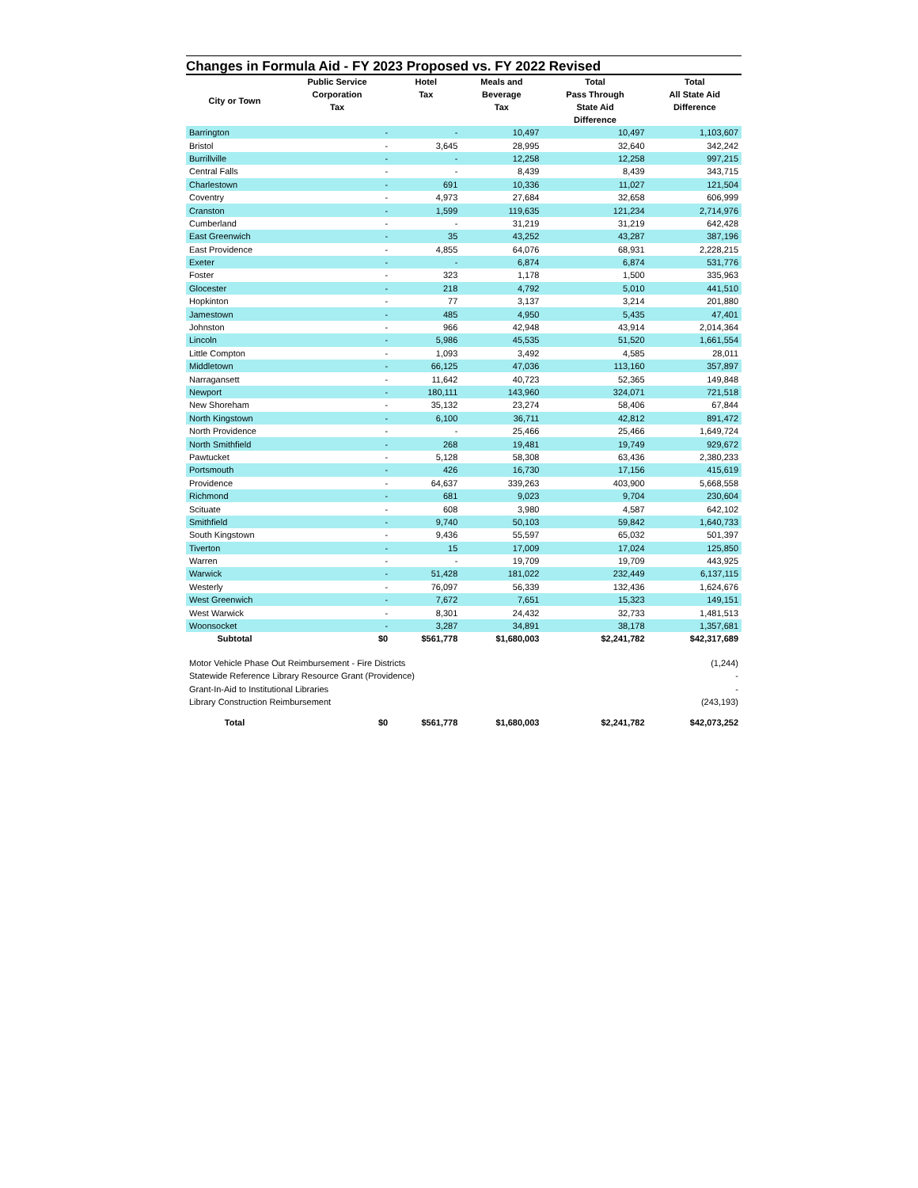Changes in Formula Aid - FY 2023 Proposed vs. FY 2022 Revised
| City or Town | Public Service Corporation Tax | Hotel Tax | Meals and Beverage Tax | Total Pass Through State Aid Difference | Total All State Aid Difference |
| --- | --- | --- | --- | --- | --- |
| Barrington | - | - | 10,497 | 10,497 | 1,103,607 |
| Bristol | - | 3,645 | 28,995 | 32,640 | 342,242 |
| Burrillville | - | - | 12,258 | 12,258 | 997,215 |
| Central Falls | - | - | 8,439 | 8,439 | 343,715 |
| Charlestown | - | 691 | 10,336 | 11,027 | 121,504 |
| Coventry | - | 4,973 | 27,684 | 32,658 | 606,999 |
| Cranston | - | 1,599 | 119,635 | 121,234 | 2,714,976 |
| Cumberland | - | - | 31,219 | 31,219 | 642,428 |
| East Greenwich | - | 35 | 43,252 | 43,287 | 387,196 |
| East Providence | - | 4,855 | 64,076 | 68,931 | 2,228,215 |
| Exeter | - | - | 6,874 | 6,874 | 531,776 |
| Foster | - | 323 | 1,178 | 1,500 | 335,963 |
| Glocester | - | 218 | 4,792 | 5,010 | 441,510 |
| Hopkinton | - | 77 | 3,137 | 3,214 | 201,880 |
| Jamestown | - | 485 | 4,950 | 5,435 | 47,401 |
| Johnston | - | 966 | 42,948 | 43,914 | 2,014,364 |
| Lincoln | - | 5,986 | 45,535 | 51,520 | 1,661,554 |
| Little Compton | - | 1,093 | 3,492 | 4,585 | 28,011 |
| Middletown | - | 66,125 | 47,036 | 113,160 | 357,897 |
| Narragansett | - | 11,642 | 40,723 | 52,365 | 149,848 |
| Newport | - | 180,111 | 143,960 | 324,071 | 721,518 |
| New Shoreham | - | 35,132 | 23,274 | 58,406 | 67,844 |
| North Kingstown | - | 6,100 | 36,711 | 42,812 | 891,472 |
| North Providence | - | - | 25,466 | 25,466 | 1,649,724 |
| North Smithfield | - | 268 | 19,481 | 19,749 | 929,672 |
| Pawtucket | - | 5,128 | 58,308 | 63,436 | 2,380,233 |
| Portsmouth | - | 426 | 16,730 | 17,156 | 415,619 |
| Providence | - | 64,637 | 339,263 | 403,900 | 5,668,558 |
| Richmond | - | 681 | 9,023 | 9,704 | 230,604 |
| Scituate | - | 608 | 3,980 | 4,587 | 642,102 |
| Smithfield | - | 9,740 | 50,103 | 59,842 | 1,640,733 |
| South Kingstown | - | 9,436 | 55,597 | 65,032 | 501,397 |
| Tiverton | - | 15 | 17,009 | 17,024 | 125,850 |
| Warren | - | - | 19,709 | 19,709 | 443,925 |
| Warwick | - | 51,428 | 181,022 | 232,449 | 6,137,115 |
| Westerly | - | 76,097 | 56,339 | 132,436 | 1,624,676 |
| West Greenwich | - | 7,672 | 7,651 | 15,323 | 149,151 |
| West Warwick | - | 8,301 | 24,432 | 32,733 | 1,481,513 |
| Woonsocket | - | 3,287 | 34,891 | 38,178 | 1,357,681 |
| Subtotal | $0 | $561,778 | $1,680,003 | $2,241,782 | $42,317,689 |
| Motor Vehicle Phase Out Reimbursement - Fire Districts | | | | | (1,244) |
| Statewide Reference Library Resource Grant (Providence) | | | | | - |
| Grant-In-Aid to Institutional Libraries | | | | | - |
| Library Construction Reimbursement | | | | | (243,193) |
| Total | $0 | $561,778 | $1,680,003 | $2,241,782 | $42,073,252 |